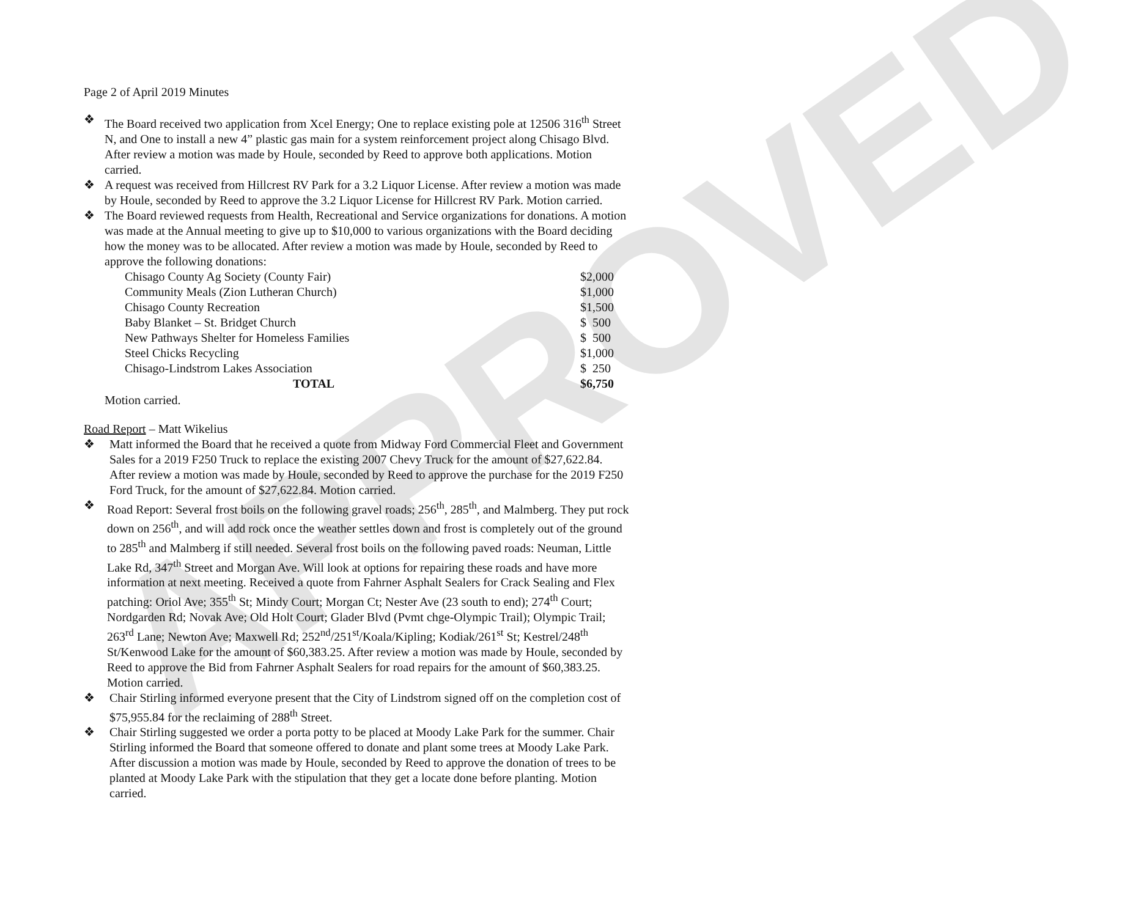APPROVED
Page 2 of April 2019 Minutes
❖ The Board received two application from Xcel Energy; One to replace existing pole at 12506 316<sup>th</sup> Street N, and One to install a new 4” plastic gas main for a system reinforcement project along Chisago Blvd. After review a motion was made by Houle, seconded by Reed to approve both applications. Motion carried.
❖ A request was received from Hillcrest RV Park for a 3.2 Liquor License. After review a motion was made by Houle, seconded by Reed to approve the 3.2 Liquor License for Hillcrest RV Park. Motion carried.
❖ The Board reviewed requests from Health, Recreational and Service organizations for donations. A motion was made at the Annual meeting to give up to $10,000 to various organizations with the Board deciding how the money was to be allocated. After review a motion was made by Houle, seconded by Reed to approve the following donations:
| Chisago County Ag Society (County Fair) | $2,000 |
| Community Meals (Zion Lutheran Church) | $1,000 |
| Chisago County Recreation | $1,500 |
| Baby Blanket – St. Bridget Church | $ 500 |
| New Pathways Shelter for Homeless Families | $ 500 |
| Steel Chicks Recycling | $1,000 |
| Chisago-Lindstrom Lakes Association | $ 250 |
| TOTAL | $6,750 |
Motion carried.
Road Report – Matt Wikelius
❖ Matt informed the Board that he received a quote from Midway Ford Commercial Fleet and Government Sales for a 2019 F250 Truck to replace the existing 2007 Chevy Truck for the amount of $27,622.84. After review a motion was made by Houle, seconded by Reed to approve the purchase for the 2019 F250 Ford Truck, for the amount of $27,622.84. Motion carried.
❖ Road Report: Several frost boils on the following gravel roads; 256<sup>th</sup>, 285<sup>th</sup>, and Malmberg. They put rock down on 256<sup>th</sup>, and will add rock once the weather settles down and frost is completely out of the ground to 285<sup>th</sup> and Malmberg if still needed. Several frost boils on the following paved roads: Neuman, Little Lake Rd, 347<sup>th</sup> Street and Morgan Ave. Will look at options for repairing these roads and have more information at next meeting. Received a quote from Fahrner Asphalt Sealers for Crack Sealing and Flex patching: Oriol Ave; 355<sup>th</sup> St; Mindy Court; Morgan Ct; Nester Ave (23 south to end); 274<sup>th</sup> Court; Nordgarden Rd; Novak Ave; Old Holt Court; Glader Blvd (Pvmt chge-Olympic Trail); Olympic Trail; 263<sup>rd</sup> Lane; Newton Ave; Maxwell Rd; 252<sup>nd</sup>/251<sup>st</sup>/Koala/Kipling; Kodiak/261<sup>st</sup> St; Kestrel/248<sup>th</sup> St/Kenwood Lake for the amount of $60,383.25. After review a motion was made by Houle, seconded by Reed to approve the Bid from Fahrner Asphalt Sealers for road repairs for the amount of $60,383.25. Motion carried.
❖ Chair Stirling informed everyone present that the City of Lindstrom signed off on the completion cost of $75,955.84 for the reclaiming of 288<sup>th</sup> Street.
❖ Chair Stirling suggested we order a porta potty to be placed at Moody Lake Park for the summer. Chair Stirling informed the Board that someone offered to donate and plant some trees at Moody Lake Park. After discussion a motion was made by Houle, seconded by Reed to approve the donation of trees to be planted at Moody Lake Park with the stipulation that they get a locate done before planting. Motion carried.